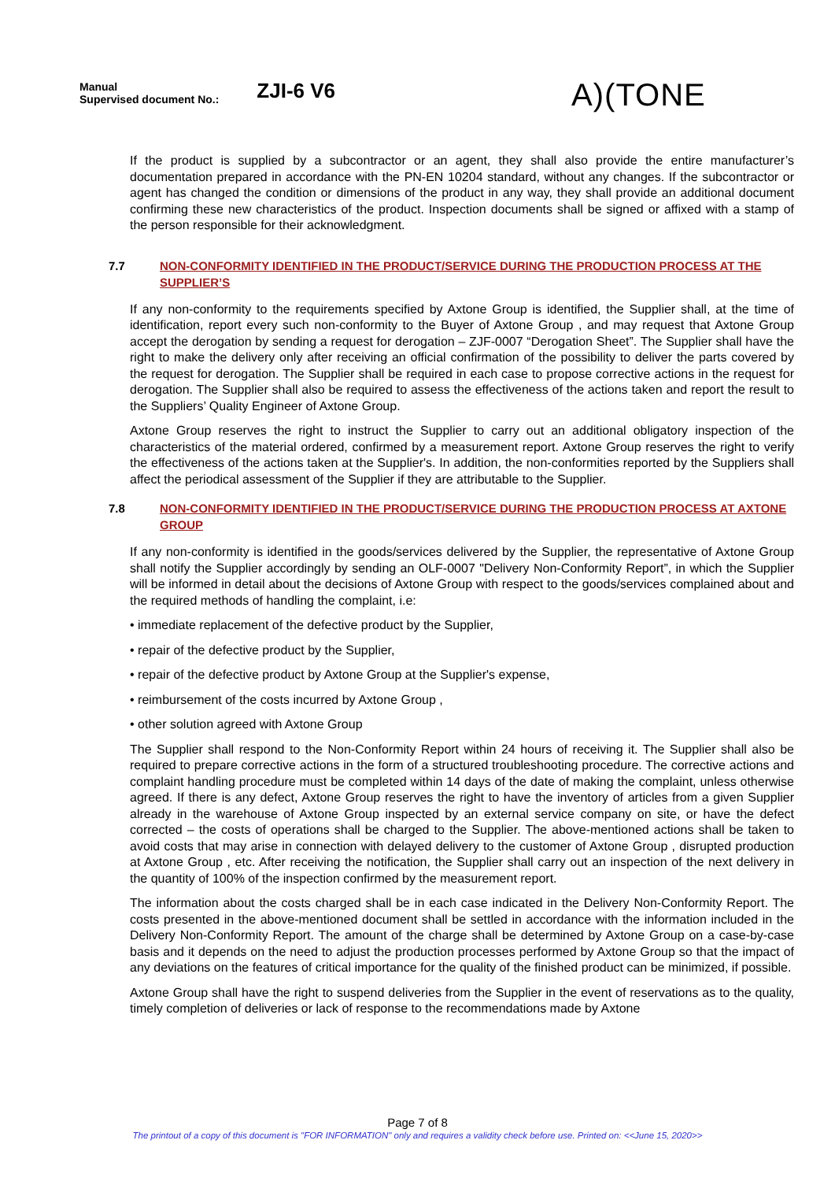Manual
Supervised document No.:
ZJI-6 V6
A)(TONE
If the product is supplied by a subcontractor or an agent, they shall also provide the entire manufacturer’s documentation prepared in accordance with the PN-EN 10204 standard, without any changes. If the subcontractor or agent has changed the condition or dimensions of the product in any way, they shall provide an additional document confirming these new characteristics of the product. Inspection documents shall be signed or affixed with a stamp of the person responsible for their acknowledgment.
7.7 NON-CONFORMITY IDENTIFIED IN THE PRODUCT/SERVICE DURING THE PRODUCTION PROCESS AT THE SUPPLIER’S
If any non-conformity to the requirements specified by Axtone Group is identified, the Supplier shall, at the time of identification, report every such non-conformity to the Buyer of Axtone Group , and may request that Axtone Group accept the derogation by sending a request for derogation – ZJF-0007 “Derogation Sheet”. The Supplier shall have the right to make the delivery only after receiving an official confirmation of the possibility to deliver the parts covered by the request for derogation. The Supplier shall be required in each case to propose corrective actions in the request for derogation. The Supplier shall also be required to assess the effectiveness of the actions taken and report the result to the Suppliers’ Quality Engineer of Axtone Group.
Axtone Group reserves the right to instruct the Supplier to carry out an additional obligatory inspection of the characteristics of the material ordered, confirmed by a measurement report. Axtone Group reserves the right to verify the effectiveness of the actions taken at the Supplier's. In addition, the non-conformities reported by the Suppliers shall affect the periodical assessment of the Supplier if they are attributable to the Supplier.
7.8 NON-CONFORMITY IDENTIFIED IN THE PRODUCT/SERVICE DURING THE PRODUCTION PROCESS AT AXTONE GROUP
If any non-conformity is identified in the goods/services delivered by the Supplier, the representative of Axtone Group shall notify the Supplier accordingly by sending an OLF-0007 "Delivery Non-Conformity Report”, in which the Supplier will be informed in detail about the decisions of Axtone Group with respect to the goods/services complained about and the required methods of handling the complaint, i.e:
• immediate replacement of the defective product by the Supplier,
• repair of the defective product by the Supplier,
• repair of the defective product by Axtone Group at the Supplier's expense,
• reimbursement of the costs incurred by Axtone Group ,
• other solution agreed with Axtone Group
The Supplier shall respond to the Non-Conformity Report within 24 hours of receiving it. The Supplier shall also be required to prepare corrective actions in the form of a structured troubleshooting procedure. The corrective actions and complaint handling procedure must be completed within 14 days of the date of making the complaint, unless otherwise agreed. If there is any defect, Axtone Group reserves the right to have the inventory of articles from a given Supplier already in the warehouse of Axtone Group inspected by an external service company on site, or have the defect corrected – the costs of operations shall be charged to the Supplier. The above-mentioned actions shall be taken to avoid costs that may arise in connection with delayed delivery to the customer of Axtone Group , disrupted production at Axtone Group , etc. After receiving the notification, the Supplier shall carry out an inspection of the next delivery in the quantity of 100% of the inspection confirmed by the measurement report.
The information about the costs charged shall be in each case indicated in the Delivery Non-Conformity Report. The costs presented in the above-mentioned document shall be settled in accordance with the information included in the Delivery Non-Conformity Report. The amount of the charge shall be determined by Axtone Group on a case-by-case basis and it depends on the need to adjust the production processes performed by Axtone Group so that the impact of any deviations on the features of critical importance for the quality of the finished product can be minimized, if possible.
Axtone Group shall have the right to suspend deliveries from the Supplier in the event of reservations as to the quality, timely completion of deliveries or lack of response to the recommendations made by Axtone
Page 7 of 8
The printout of a copy of this document is "FOR INFORMATION" only and requires a validity check before use. Printed on: <<June 15, 2020>>